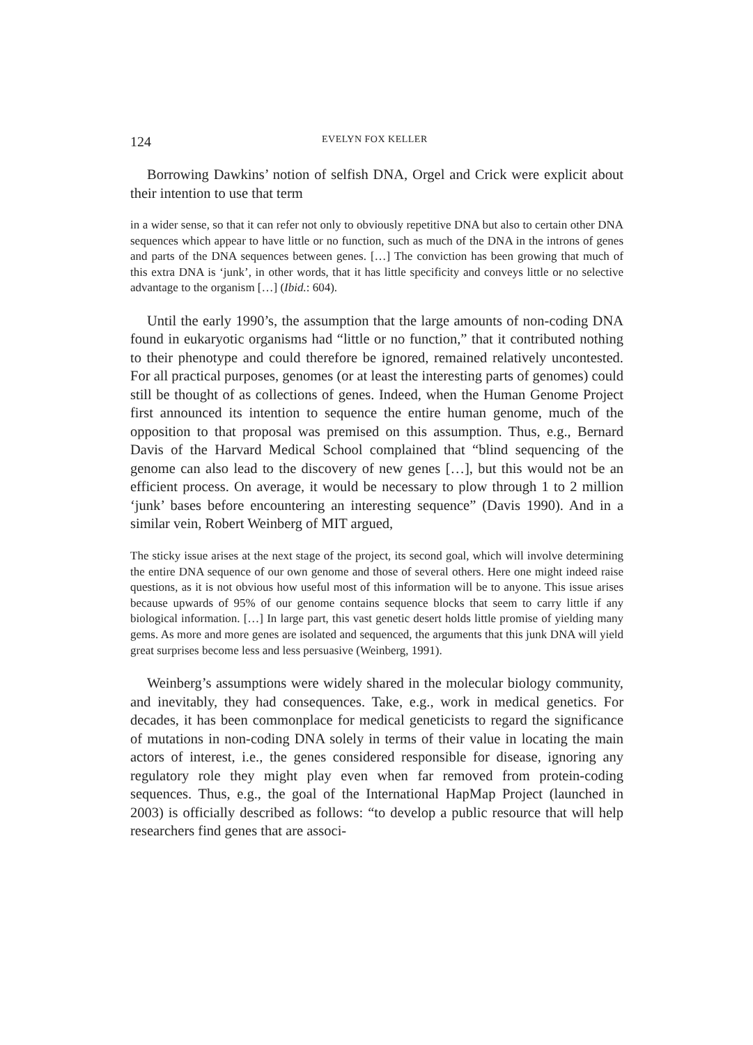124 EVELYN FOX KELLER
Borrowing Dawkins’ notion of selfish DNA, Orgel and Crick were explicit about their intention to use that term
in a wider sense, so that it can refer not only to obviously repetitive DNA but also to certain other DNA sequences which appear to have little or no function, such as much of the DNA in the introns of genes and parts of the DNA sequences between genes. […] The conviction has been growing that much of this extra DNA is ‘junk’, in other words, that it has little specificity and conveys little or no selective advantage to the organism […] (Ibid.: 604).
Until the early 1990’s, the assumption that the large amounts of non-coding DNA found in eukaryotic organisms had “little or no function,” that it contributed nothing to their phenotype and could therefore be ignored, remained relatively uncontested. For all practical purposes, genomes (or at least the interesting parts of genomes) could still be thought of as collections of genes. Indeed, when the Human Genome Project first announced its intention to sequence the entire human genome, much of the opposition to that proposal was premised on this assumption. Thus, e.g., Bernard Davis of the Harvard Medical School complained that “blind sequencing of the genome can also lead to the discovery of new genes […], but this would not be an efficient process. On average, it would be necessary to plow through 1 to 2 million ‘junk’ bases before encountering an interesting sequence” (Davis 1990). And in a similar vein, Robert Weinberg of MIT argued,
The sticky issue arises at the next stage of the project, its second goal, which will involve determining the entire DNA sequence of our own genome and those of several others. Here one might indeed raise questions, as it is not obvious how useful most of this information will be to anyone. This issue arises because upwards of 95% of our genome contains sequence blocks that seem to carry little if any biological information. […] In large part, this vast genetic desert holds little promise of yielding many gems. As more and more genes are isolated and sequenced, the arguments that this junk DNA will yield great surprises become less and less persuasive (Weinberg, 1991).
Weinberg’s assumptions were widely shared in the molecular biology community, and inevitably, they had consequences. Take, e.g., work in medical genetics. For decades, it has been commonplace for medical geneticists to regard the significance of mutations in non-coding DNA solely in terms of their value in locating the main actors of interest, i.e., the genes considered responsible for disease, ignoring any regulatory role they might play even when far removed from protein-coding sequences. Thus, e.g., the goal of the International HapMap Project (launched in 2003) is officially described as follows: “to develop a public resource that will help researchers find genes that are associ-